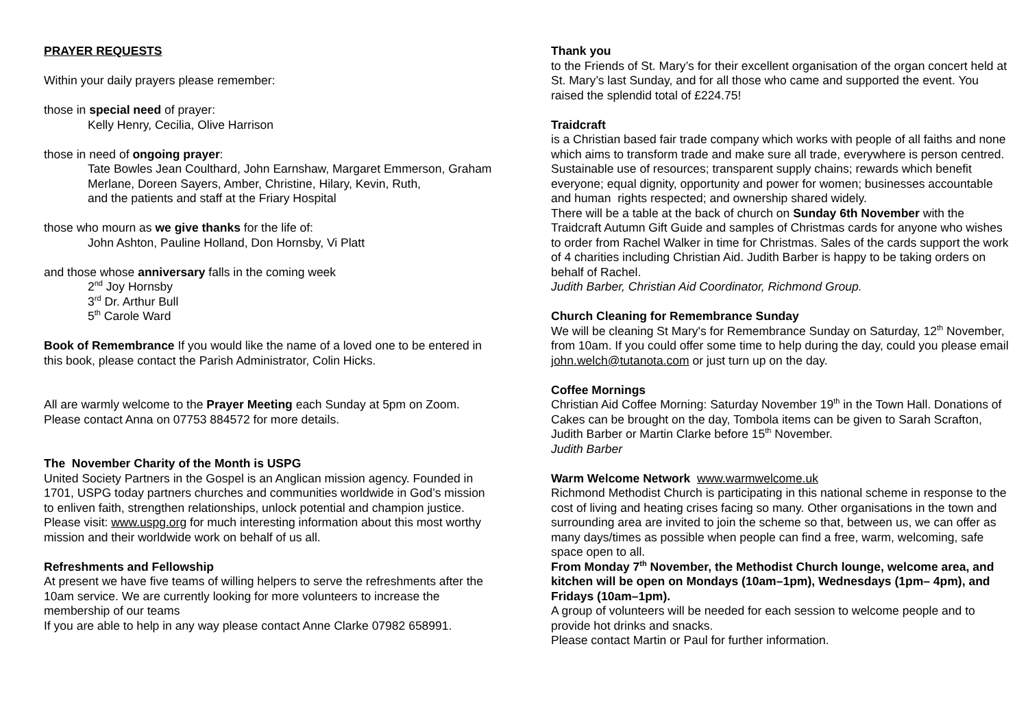PRAYER REQUESTS
Within your daily prayers please remember:
those in special need of prayer:
Kelly Henry, Cecilia, Olive Harrison
those in need of ongoing prayer:
Tate Bowles Jean Coulthard, John Earnshaw, Margaret Emmerson, Graham Merlane, Doreen Sayers, Amber, Christine, Hilary, Kevin, Ruth,
and the patients and staff at the Friary Hospital
those who mourn as we give thanks for the life of:
John Ashton, Pauline Holland, Don Hornsby, Vi Platt
and those whose anniversary falls in the coming week
2<sup>nd</sup> Joy Hornsby
3<sup>rd</sup> Dr. Arthur Bull
5<sup>th</sup> Carole Ward
Book of Remembrance If you would like the name of a loved one to be entered in this book, please contact the Parish Administrator, Colin Hicks.
All are warmly welcome to the Prayer Meeting each Sunday at 5pm on Zoom. Please contact Anna on 07753 884572 for more details.
The November Charity of the Month is USPG
United Society Partners in the Gospel is an Anglican mission agency. Founded in 1701, USPG today partners churches and communities worldwide in God’s mission to enliven faith, strengthen relationships, unlock potential and champion justice. Please visit: www.uspg.org for much interesting information about this most worthy mission and their worldwide work on behalf of us all.
Refreshments and Fellowship
At present we have five teams of willing helpers to serve the refreshments after the 10am service. We are currently looking for more volunteers to increase the membership of our teams
If you are able to help in any way please contact Anne Clarke 07982 658991.
Thank you
to the Friends of St. Mary’s for their excellent organisation of the organ concert held at St. Mary’s last Sunday, and for all those who came and supported the event. You raised the splendid total of £224.75!
Traidcraft
is a Christian based fair trade company which works with people of all faiths and none which aims to transform trade and make sure all trade, everywhere is person centred. Sustainable use of resources; transparent supply chains; rewards which benefit everyone; equal dignity, opportunity and power for women; businesses accountable and human rights respected; and ownership shared widely.
There will be a table at the back of church on Sunday 6th November with the Traidcraft Autumn Gift Guide and samples of Christmas cards for anyone who wishes to order from Rachel Walker in time for Christmas. Sales of the cards support the work of 4 charities including Christian Aid. Judith Barber is happy to be taking orders on behalf of Rachel.
Judith Barber, Christian Aid Coordinator, Richmond Group.
Church Cleaning for Remembrance Sunday
We will be cleaning St Mary's for Remembrance Sunday on Saturday, 12<sup>th</sup> November, from 10am. If you could offer some time to help during the day, could you please email john.welch@tutanota.com or just turn up on the day.
Coffee Mornings
Christian Aid Coffee Morning: Saturday November 19<sup>th</sup> in the Town Hall. Donations of Cakes can be brought on the day, Tombola items can be given to Sarah Scrafton, Judith Barber or Martin Clarke before 15<sup>th</sup> November.
Judith Barber
Warm Welcome Network www.warmwelcome.uk
Richmond Methodist Church is participating in this national scheme in response to the cost of living and heating crises facing so many. Other organisations in the town and surrounding area are invited to join the scheme so that, between us, we can offer as many days/times as possible when people can find a free, warm, welcoming, safe space open to all.
From Monday 7<sup>th</sup> November, the Methodist Church lounge, welcome area, and kitchen will be open on Mondays (10am–1pm), Wednesdays (1pm– 4pm), and Fridays (10am–1pm).
A group of volunteers will be needed for each session to welcome people and to provide hot drinks and snacks.
Please contact Martin or Paul for further information.